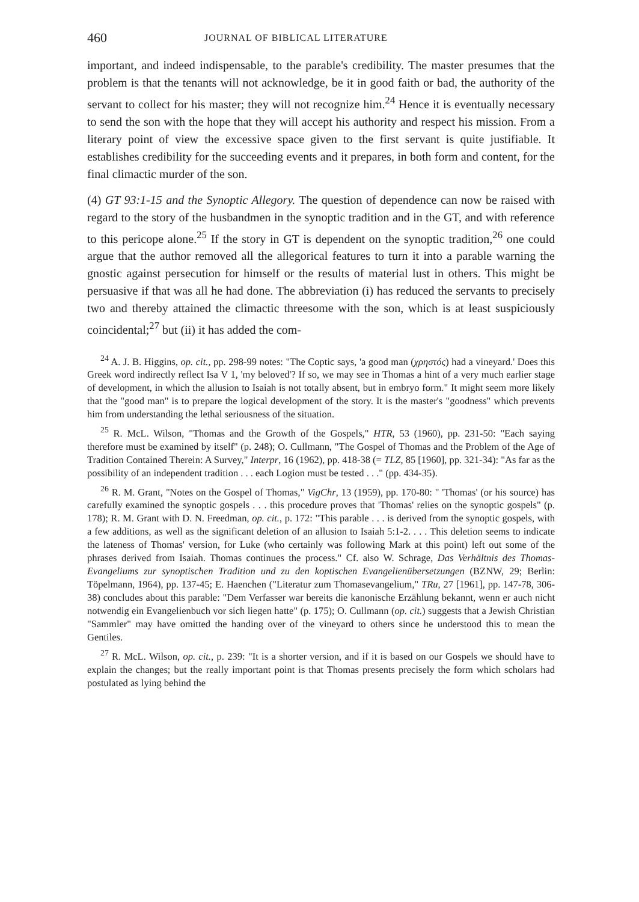460 JOURNAL OF BIBLICAL LITERATURE
important, and indeed indispensable, to the parable's credibility. The master presumes that the problem is that the tenants will not acknowledge, be it in good faith or bad, the authority of the servant to collect for his master; they will not recognize him.<sup>24</sup> Hence it is eventually necessary to send the son with the hope that they will accept his authority and respect his mission. From a literary point of view the excessive space given to the first servant is quite justifiable. It establishes credibility for the succeeding events and it prepares, in both form and content, for the final climactic murder of the son.
(4) GT 93:1-15 and the Synoptic Allegory. The question of dependence can now be raised with regard to the story of the husbandmen in the synoptic tradition and in the GT, and with reference to this pericope alone.<sup>25</sup> If the story in GT is dependent on the synoptic tradition,<sup>26</sup> one could argue that the author removed all the allegorical features to turn it into a parable warning the gnostic against persecution for himself or the results of material lust in others. This might be persuasive if that was all he had done. The abbreviation (i) has reduced the servants to precisely two and thereby attained the climactic threesome with the son, which is at least suspiciously coincidental;<sup>27</sup> but (ii) it has added the com-
<sup>24</sup> A. J. B. Higgins, op. cit., pp. 298-99 notes: "The Coptic says, 'a good man (χρηστός) had a vineyard.' Does this Greek word indirectly reflect Isa V 1, 'my beloved'? If so, we may see in Thomas a hint of a very much earlier stage of development, in which the allusion to Isaiah is not totally absent, but in embryo form." It might seem more likely that the "good man" is to prepare the logical development of the story. It is the master's "goodness" which prevents him from understanding the lethal seriousness of the situation.
<sup>25</sup> R. McL. Wilson, "Thomas and the Growth of the Gospels," HTR, 53 (1960), pp. 231-50: "Each saying therefore must be examined by itself" (p. 248); O. Cullmann, "The Gospel of Thomas and the Problem of the Age of Tradition Contained Therein: A Survey," Interpr, 16 (1962), pp. 418-38 (= TLZ, 85 [1960], pp. 321-34): "As far as the possibility of an independent tradition . . . each Logion must be tested . . ." (pp. 434-35).
<sup>26</sup> R. M. Grant, "Notes on the Gospel of Thomas," VigChr, 13 (1959), pp. 170-80: " 'Thomas' (or his source) has carefully examined the synoptic gospels . . . this procedure proves that 'Thomas' relies on the synoptic gospels" (p. 178); R. M. Grant with D. N. Freedman, op. cit., p. 172: "This parable . . . is derived from the synoptic gospels, with a few additions, as well as the significant deletion of an allusion to Isaiah 5:1-2. . . . This deletion seems to indicate the lateness of Thomas' version, for Luke (who certainly was following Mark at this point) left out some of the phrases derived from Isaiah. Thomas continues the process." Cf. also W. Schrage, Das Verhältnis des Thomas-Evangeliums zur synoptischen Tradition und zu den koptischen Evangelienübersetzungen (BZNW, 29; Berlin: Töpelmann, 1964), pp. 137-45; E. Haenchen ("Literatur zum Thomasevangelium," TRu, 27 [1961], pp. 147-78, 306-38) concludes about this parable: "Dem Verfasser war bereits die kanonische Erzählung bekannt, wenn er auch nicht notwendig ein Evangelienbuch vor sich liegen hatte" (p. 175); O. Cullmann (op. cit.) suggests that a Jewish Christian "Sammler" may have omitted the handing over of the vineyard to others since he understood this to mean the Gentiles.
<sup>27</sup> R. McL. Wilson, op. cit., p. 239: "It is a shorter version, and if it is based on our Gospels we should have to explain the changes; but the really important point is that Thomas presents precisely the form which scholars had postulated as lying behind the